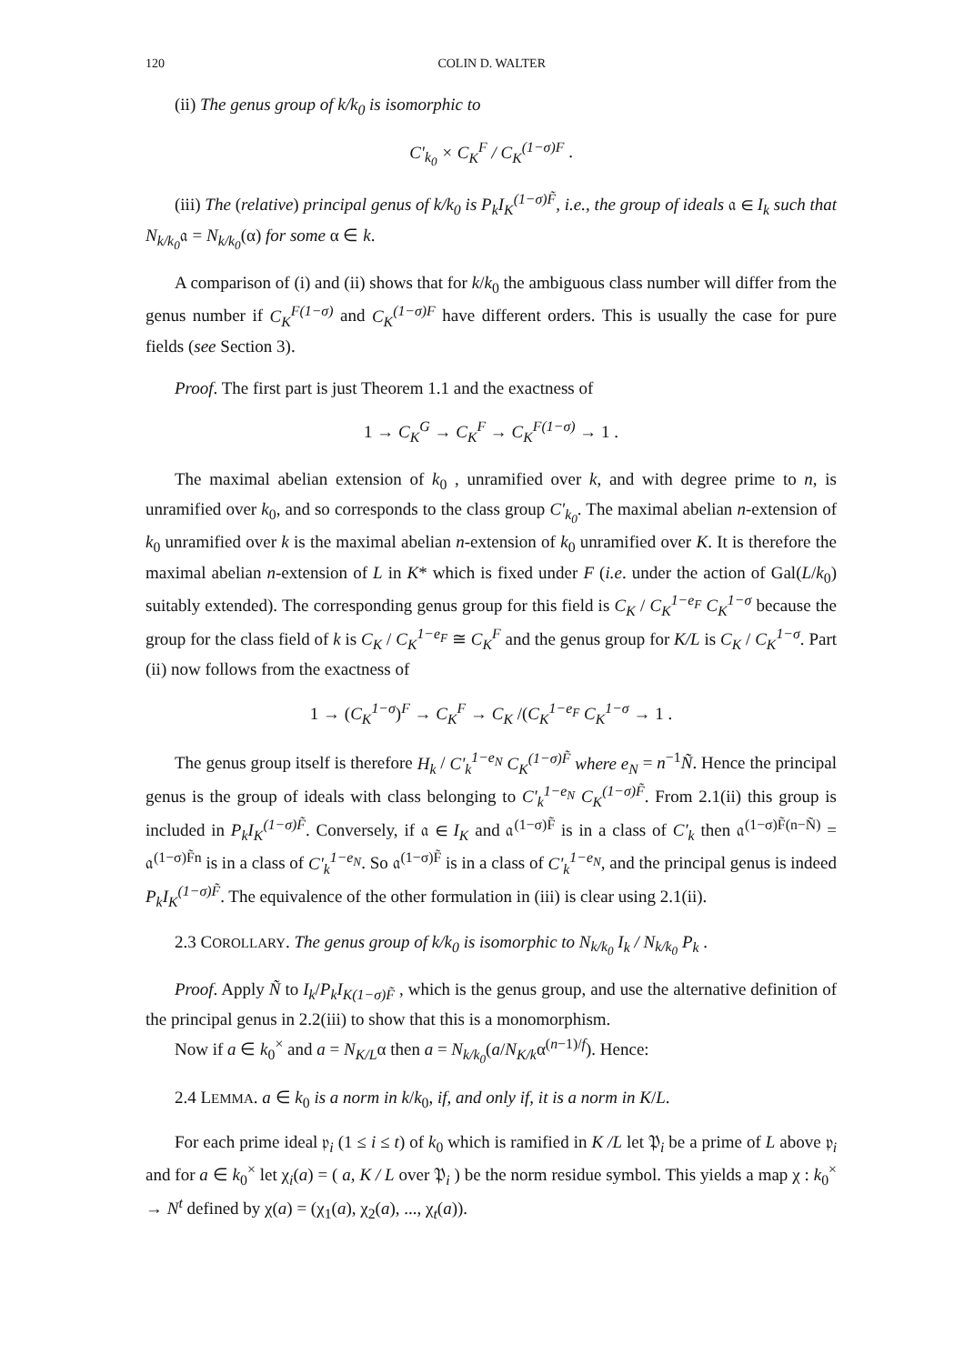120 COLIN D. WALTER
(ii) The genus group of k/k<sub>0</sub> is isomorphic to
C'<sub>k<sub>0</sub></sub> × C<sub>K</sub><sup>F</sup> / C<sub>K</sub><sup>(1−σ)F</sup> .
(iii) The (relative) principal genus of k/k<sub>0</sub> is P<sub>k</sub>I<sub>K</sub><sup>(1−σ)F̃</sup>, i.e., the group of ideals 𝔞 ∈ I<sub>k</sub> such that N<sub>k/k<sub>0</sub></sub>𝔞 = N<sub>k/k<sub>0</sub></sub>(α) for some α ∈ k.
A comparison of (i) and (ii) shows that for k/k<sub>0</sub> the ambiguous class number will differ from the genus number if C<sub>K</sub><sup>F(1−σ)</sup> and C<sub>K</sub><sup>(1−σ)F</sup> have different orders. This is usually the case for pure fields (see Section 3).
Proof. The first part is just Theorem 1.1 and the exactness of
1 → C<sub>K</sub><sup>G</sup> → C<sub>K</sub><sup>F</sup> → C<sub>K</sub><sup>F(1−σ)</sup> → 1 .
The maximal abelian extension of k<sub>0</sub> , unramified over k, and with degree prime to n, is unramified over k<sub>0</sub>, and so corresponds to the class group C′<sub>k<sub>0</sub></sub>. The maximal abelian n-extension of k<sub>0</sub> unramified over k is the maximal abelian n-extension of k<sub>0</sub> unramified over K. It is therefore the maximal abelian n-extension of L in K* which is fixed under F (i.e. under the action of Gal(L/k<sub>0</sub>) suitably extended). The corresponding genus group for this field is C<sub>K</sub> / C<sub>K</sub><sup>1−e<sub>F</sub></sup> C<sub>K</sub><sup>1−σ</sup> because the group for the class field of k is C<sub>K</sub> / C<sub>K</sub><sup>1−e<sub>F</sub></sup> ≅ C<sub>K</sub><sup>F</sup> and the genus group for K/L is C<sub>K</sub> / C<sub>K</sub><sup>1−σ</sup>. Part (ii) now follows from the exactness of
1 → (C<sub>K</sub><sup>1−σ</sup>)<sup>F</sup> → C<sub>K</sub><sup>F</sup> → C<sub>K</sub> /(C<sub>K</sub><sup>1−e<sub>F</sub></sup> C<sub>K</sub><sup>1−σ</sup> → 1 .
The genus group itself is therefore H<sub>k</sub> / C'<sub>k</sub><sup>1−e<sub>N</sub></sup> C<sub>K</sub><sup>(1−σ)F̃</sup> where e<sub>N</sub> = n<sup>−1</sup>Ñ. Hence the principal genus is the group of ideals with class belonging to C'<sub>k</sub><sup>1−e<sub>N</sub></sup> C<sub>K</sub><sup>(1−σ)F̃</sup>. From 2.1(ii) this group is included in P<sub>k</sub>I<sub>K</sub><sup>(1−σ)F̃</sup>. Conversely, if 𝔞 ∈ I<sub>K</sub> and 𝔞<sup>(1−σ)F̃</sup> is in a class of C′<sub>k</sub> then 𝔞<sup>(1−σ)F̃(n−Ñ)</sup> = 𝔞<sup>(1−σ)F̃n</sup> is in a class of C'<sub>k</sub><sup>1−e<sub>N</sub></sup>. So 𝔞<sup>(1−σ)F̃</sup> is in a class of C'<sub>k</sub><sup>1−e<sub>N</sub></sup>, and the principal genus is indeed P<sub>k</sub>I<sub>K</sub><sup>(1−σ)F̃</sup>. The equivalence of the other formulation in (iii) is clear using 2.1(ii).
2.3 COROLLARY. The genus group of k/k<sub>0</sub> is isomorphic to N<sub>k/k<sub>0</sub></sub> I<sub>k</sub> / N<sub>k/k<sub>0</sub></sub> P<sub>k</sub> .
Proof. Apply Ñ to I<sub>k</sub>/P<sub>k</sub>I<sub>K(1−σ)F̃</sub> , which is the genus group, and use the alternative definition of the principal genus in 2.2(iii) to show that this is a monomorphism.
Now if a ∈ k<sub>0</sub><sup>×</sup> and a = N<sub>K/L</sub>α then a = N<sub>k/k<sub>0</sub></sub>(a/N<sub>K/k</sub>α<sup>(n−1)/f</sup>). Hence:
2.4 LEMMA. a ∈ k<sub>0</sub> is a norm in k/k<sub>0</sub>, if, and only if, it is a norm in K/L.
For each prime ideal 𝔭<sub>i</sub> (1 ≤ i ≤ t) of k<sub>0</sub> which is ramified in K /L let 𝔓<sub>i</sub> be a prime of L above 𝔭<sub>i</sub> and for a ∈ k<sub>0</sub><sup>×</sup> let χ<sub>i</sub>(a) = ( a, K / L over 𝔓<sub>i</sub> ) be the norm residue symbol. This yields a map χ : k<sub>0</sub><sup>×</sup> → N<sup>t</sup> defined by χ(a) = (χ<sub>1</sub>(a), χ<sub>2</sub>(a), ..., χ<sub>t</sub>(a)).